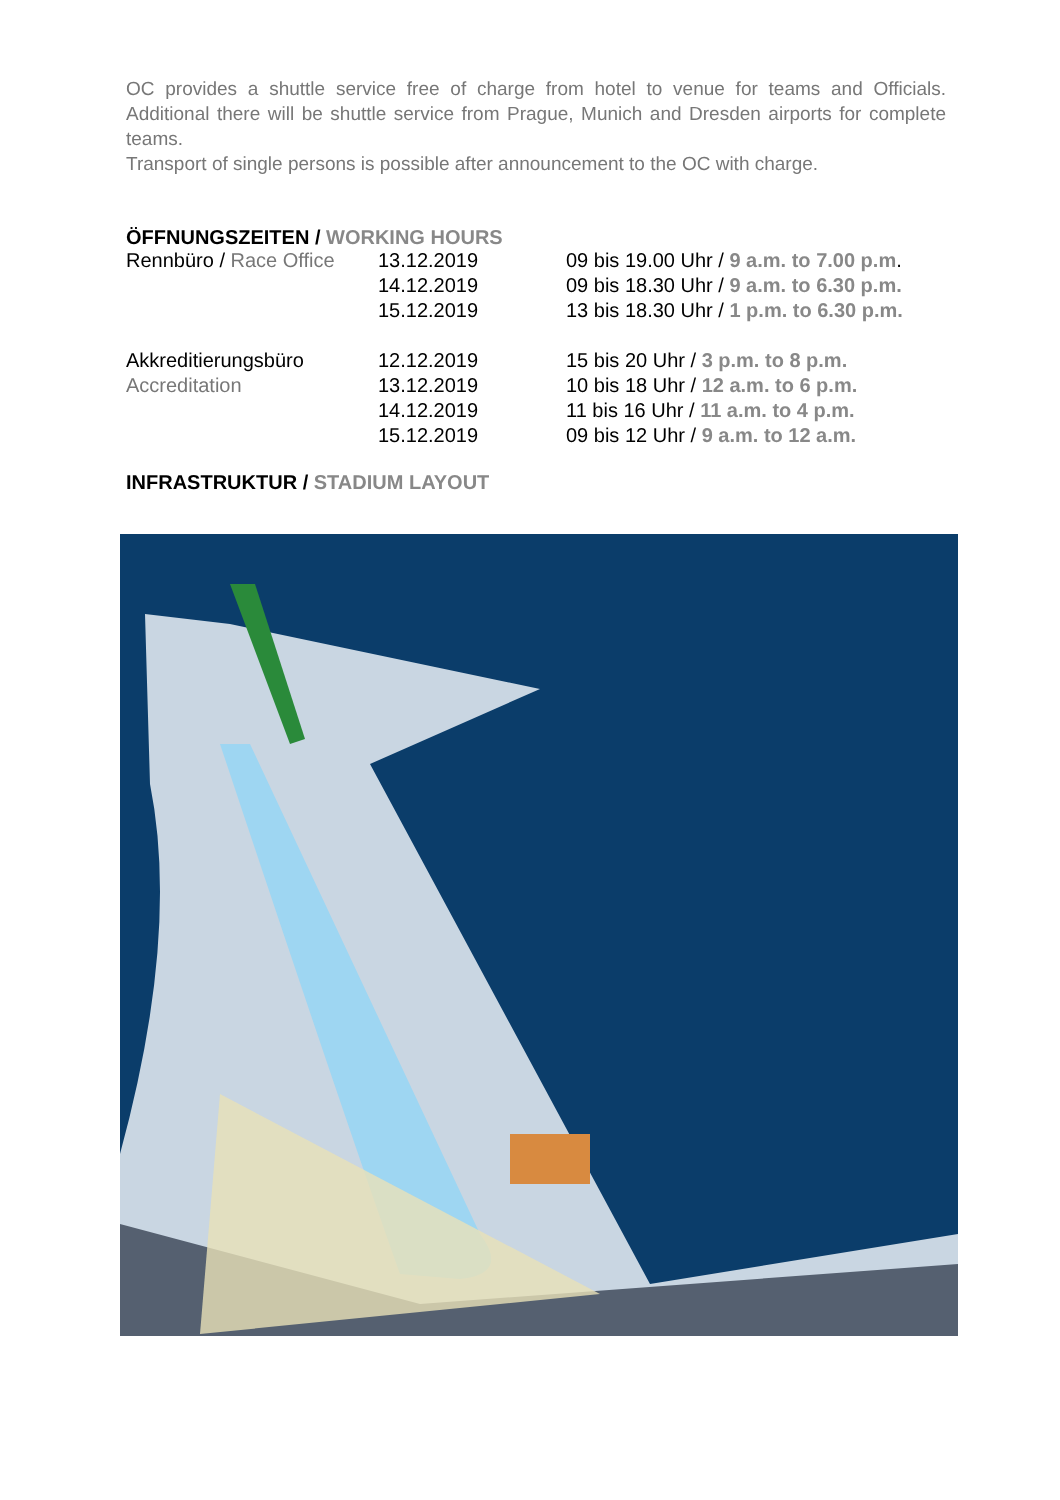OC provides a shuttle service free of charge from hotel to venue for teams and Officials. Additional there will be shuttle service from Prague, Munich and Dresden airports for complete teams.
Transport of single persons is possible after announcement to the OC with charge.
ÖFFNUNGSZEITEN / WORKING HOURS
| Rennbüro / Race Office | 13.12.2019 | 09 bis 19.00 Uhr / 9 a.m. to 7.00 p.m . |
| | 14.12.2019 | 09 bis 18.30 Uhr / 9 a.m. to 6.30 p.m. |
| | 15.12.2019 | 13 bis 18.30 Uhr / 1 p.m. to 6.30 p.m. |
| Akkreditierungsbüro | 12.12.2019 | 15 bis 20 Uhr / 3 p.m. to 8 p.m. |
| Accreditation | 13.12.2019 | 10 bis 18 Uhr / 12 a.m. to 6 p.m. |
| | 14.12.2019 | 11 bis 16 Uhr / 11 a.m. to 4 p.m. |
| | 15.12.2019 | 09 bis 12 Uhr / 9 a.m. to 12 a.m. |
INFRASTRUKTUR / STADIUM LAYOUT